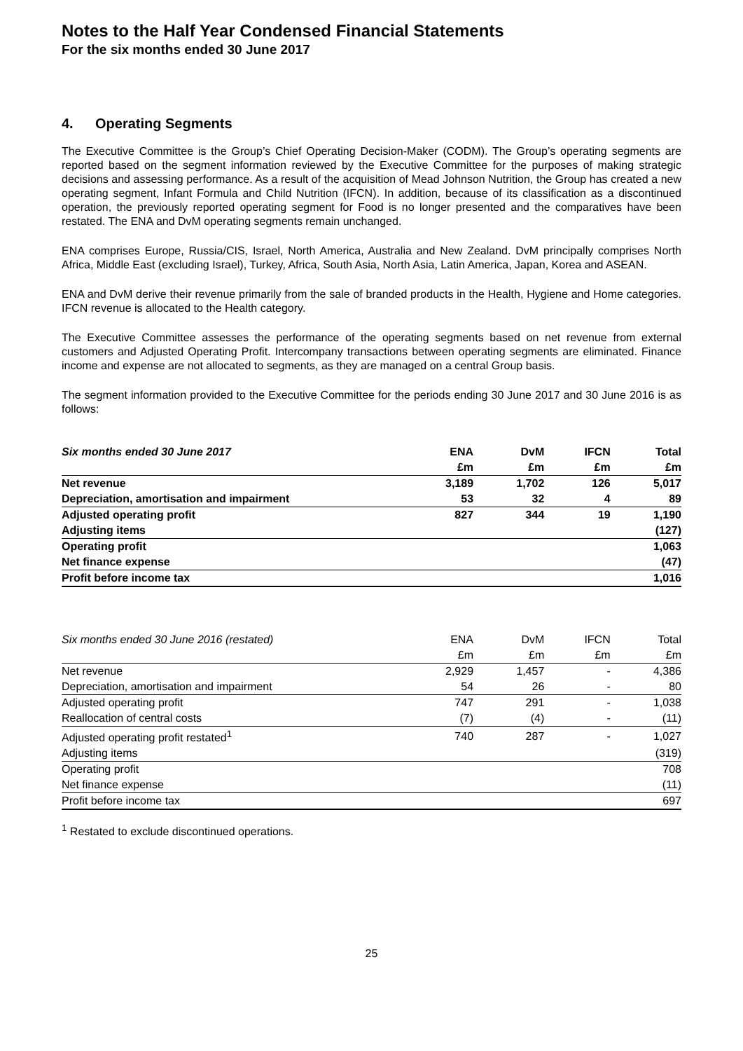Notes to the Half Year Condensed Financial Statements
For the six months ended 30 June 2017
4. Operating Segments
The Executive Committee is the Group’s Chief Operating Decision-Maker (CODM). The Group’s operating segments are reported based on the segment information reviewed by the Executive Committee for the purposes of making strategic decisions and assessing performance. As a result of the acquisition of Mead Johnson Nutrition, the Group has created a new operating segment, Infant Formula and Child Nutrition (IFCN). In addition, because of its classification as a discontinued operation, the previously reported operating segment for Food is no longer presented and the comparatives have been restated. The ENA and DvM operating segments remain unchanged.
ENA comprises Europe, Russia/CIS, Israel, North America, Australia and New Zealand. DvM principally comprises North Africa, Middle East (excluding Israel), Turkey, Africa, South Asia, North Asia, Latin America, Japan, Korea and ASEAN.
ENA and DvM derive their revenue primarily from the sale of branded products in the Health, Hygiene and Home categories. IFCN revenue is allocated to the Health category.
The Executive Committee assesses the performance of the operating segments based on net revenue from external customers and Adjusted Operating Profit. Intercompany transactions between operating segments are eliminated. Finance income and expense are not allocated to segments, as they are managed on a central Group basis.
The segment information provided to the Executive Committee for the periods ending 30 June 2017 and 30 June 2016 is as follows:
| Six months ended 30 June 2017 | ENA | DvM | IFCN | Total |
| --- | --- | --- | --- | --- |
| | £m | £m | £m | £m |
| Net revenue | 3,189 | 1,702 | 126 | 5,017 |
| Depreciation, amortisation and impairment | 53 | 32 | 4 | 89 |
| Adjusted operating profit | 827 | 344 | 19 | 1,190 |
| Adjusting items | | | | (127) |
| Operating profit | | | | 1,063 |
| Net finance expense | | | | (47) |
| Profit before income tax | | | | 1,016 |
| Six months ended 30 June 2016 (restated) | ENA | DvM | IFCN | Total |
| | £m | £m | £m | £m |
| Net revenue | 2,929 | 1,457 | - | 4,386 |
| Depreciation, amortisation and impairment | 54 | 26 | - | 80 |
| Adjusted operating profit | 747 | 291 | - | 1,038 |
| Reallocation of central costs | (7) | (4) | - | (11) |
| Adjusted operating profit restated<sup>1</sup> | 740 | 287 | - | 1,027 |
| Adjusting items | | | | (319) |
| Operating profit | | | | 708 |
| Net finance expense | | | | (11) |
| Profit before income tax | | | | 697 |
<sup>1</sup> Restated to exclude discontinued operations.
25